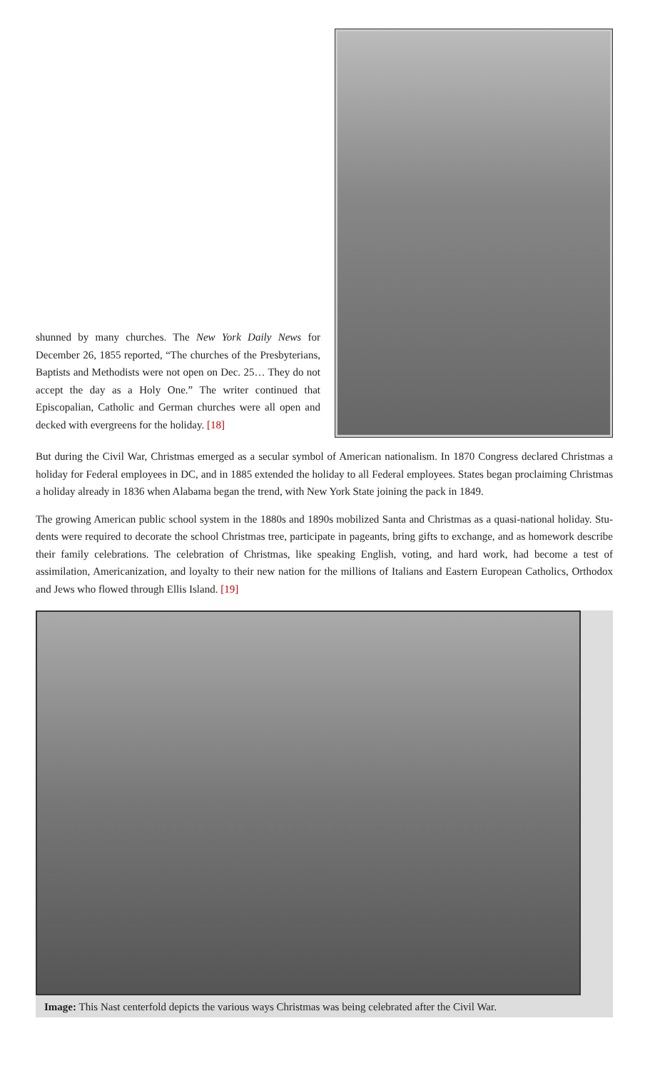shunned by many churches. The New York Daily News for December 26, 1855 reported, “The churches of the Presbyterians, Baptists and Methodists were not open on Dec. 25… They do not accept the day as a Holy One.” The writer continued that Episcopalian, Catholic and German churches were all open and decked with evergreens for the holiday. [18]
But during the Civil War, Christmas emerged as a secular symbol of American nationalism. In 1870 Congress declared Christmas a holiday for Federal employees in DC, and in 1885 extended the holiday to all Federal employees. States began proclaiming Christmas a holiday already in 1836 when Alabama began the trend, with New York State joining the pack in 1849.
The growing American public school system in the 1880s and 1890s mobilized Santa and Christmas as a quasi-national holiday. Stu-dents were required to decorate the school Christmas tree, participate in pageants, bring gifts to exchange, and as homework describe their family celebrations. The celebration of Christmas, like speaking English, voting, and hard work, had become a test of assimilation, Americanization, and loyalty to their new nation for the millions of Italians and Eastern European Catholics, Orthodox and Jews who flowed through Ellis Island. [19]
Image: This Nast centerfold depicts the various ways Christmas was being celebrated after the Civil War.